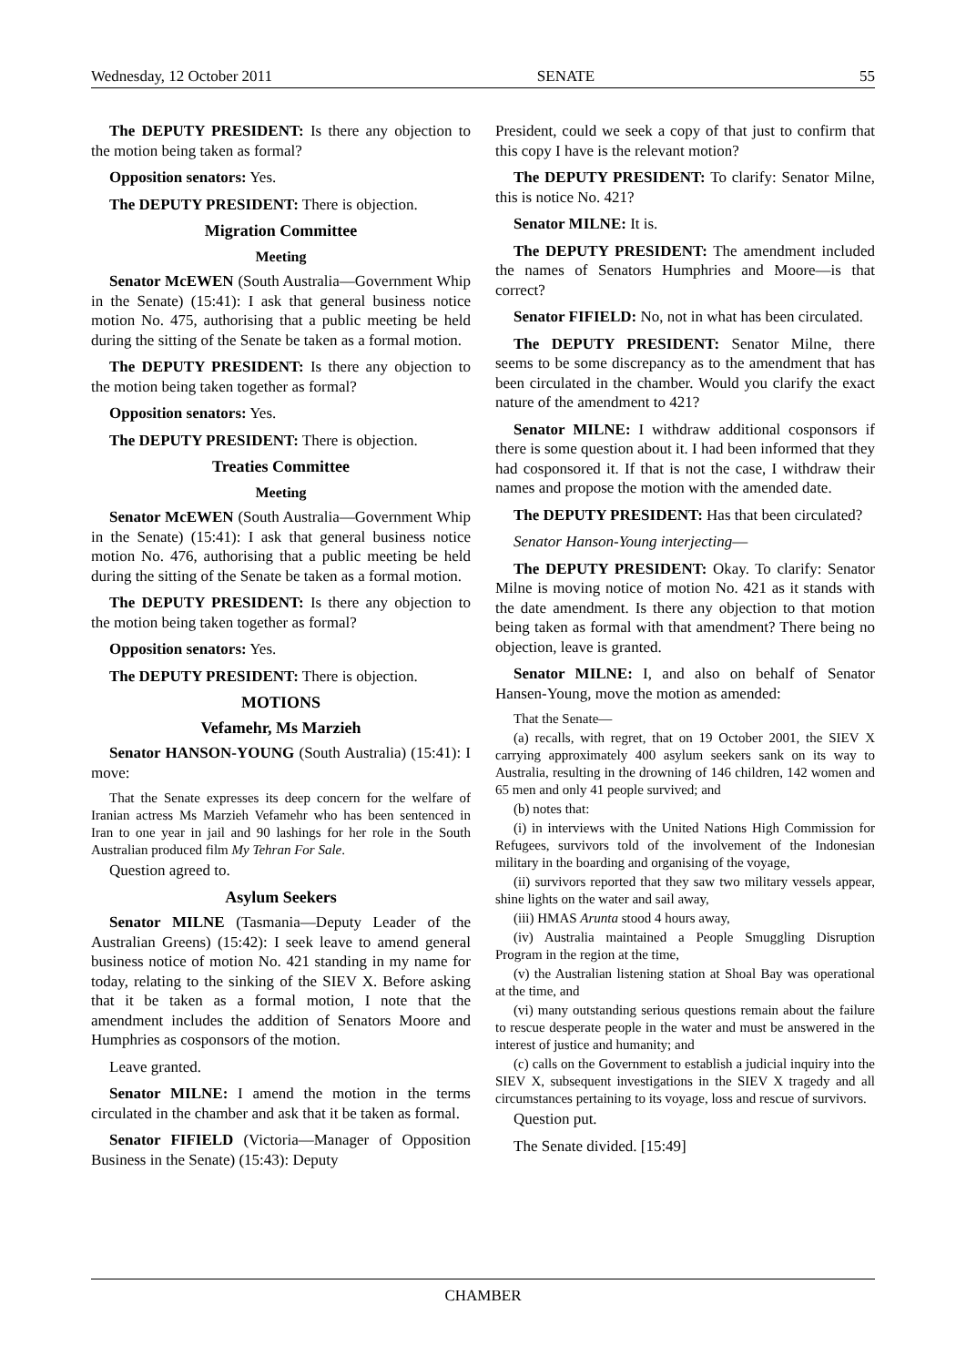Wednesday, 12 October 2011 SENATE 55
The DEPUTY PRESIDENT: Is there any objection to the motion being taken as formal?
Opposition senators: Yes.
The DEPUTY PRESIDENT: There is objection.
Migration Committee
Meeting
Senator McEWEN (South Australia—Government Whip in the Senate) (15:41): I ask that general business notice motion No. 475, authorising that a public meeting be held during the sitting of the Senate be taken as a formal motion.
The DEPUTY PRESIDENT: Is there any objection to the motion being taken together as formal?
Opposition senators: Yes.
The DEPUTY PRESIDENT: There is objection.
Treaties Committee
Meeting
Senator McEWEN (South Australia—Government Whip in the Senate) (15:41): I ask that general business notice motion No. 476, authorising that a public meeting be held during the sitting of the Senate be taken as a formal motion.
The DEPUTY PRESIDENT: Is there any objection to the motion being taken together as formal?
Opposition senators: Yes.
The DEPUTY PRESIDENT: There is objection.
MOTIONS
Vefamehr, Ms Marzieh
Senator HANSON-YOUNG (South Australia) (15:41): I move:
That the Senate expresses its deep concern for the welfare of Iranian actress Ms Marzieh Vefamehr who has been sentenced in Iran to one year in jail and 90 lashings for her role in the South Australian produced film My Tehran For Sale.
Question agreed to.
Asylum Seekers
Senator MILNE (Tasmania—Deputy Leader of the Australian Greens) (15:42): I seek leave to amend general business notice of motion No. 421 standing in my name for today, relating to the sinking of the SIEV X. Before asking that it be taken as a formal motion, I note that the amendment includes the addition of Senators Moore and Humphries as cosponsors of the motion.
Leave granted.
Senator MILNE: I amend the motion in the terms circulated in the chamber and ask that it be taken as formal.
Senator FIFIELD (Victoria—Manager of Opposition Business in the Senate) (15:43): Deputy
President, could we seek a copy of that just to confirm that this copy I have is the relevant motion?
The DEPUTY PRESIDENT: To clarify: Senator Milne, this is notice No. 421?
Senator MILNE: It is.
The DEPUTY PRESIDENT: The amendment included the names of Senators Humphries and Moore—is that correct?
Senator FIFIELD: No, not in what has been circulated.
The DEPUTY PRESIDENT: Senator Milne, there seems to be some discrepancy as to the amendment that has been circulated in the chamber. Would you clarify the exact nature of the amendment to 421?
Senator MILNE: I withdraw additional cosponsors if there is some question about it. I had been informed that they had cosponsored it. If that is not the case, I withdraw their names and propose the motion with the amended date.
The DEPUTY PRESIDENT: Has that been circulated?
Senator Hanson-Young interjecting—
The DEPUTY PRESIDENT: Okay. To clarify: Senator Milne is moving notice of motion No. 421 as it stands with the date amendment. Is there any objection to that motion being taken as formal with that amendment? There being no objection, leave is granted.
Senator MILNE: I, and also on behalf of Senator Hansen-Young, move the motion as amended:
That the Senate—
(a) recalls, with regret, that on 19 October 2001, the SIEV X carrying approximately 400 asylum seekers sank on its way to Australia, resulting in the drowning of 146 children, 142 women and 65 men and only 41 people survived; and
(b) notes that:
(i) in interviews with the United Nations High Commission for Refugees, survivors told of the involvement of the Indonesian military in the boarding and organising of the voyage,
(ii) survivors reported that they saw two military vessels appear, shine lights on the water and sail away,
(iii) HMAS Arunta stood 4 hours away,
(iv) Australia maintained a People Smuggling Disruption Program in the region at the time,
(v) the Australian listening station at Shoal Bay was operational at the time, and
(vi) many outstanding serious questions remain about the failure to rescue desperate people in the water and must be answered in the interest of justice and humanity; and
(c) calls on the Government to establish a judicial inquiry into the SIEV X, subsequent investigations in the SIEV X tragedy and all circumstances pertaining to its voyage, loss and rescue of survivors.
Question put.
The Senate divided. [15:49]
CHAMBER